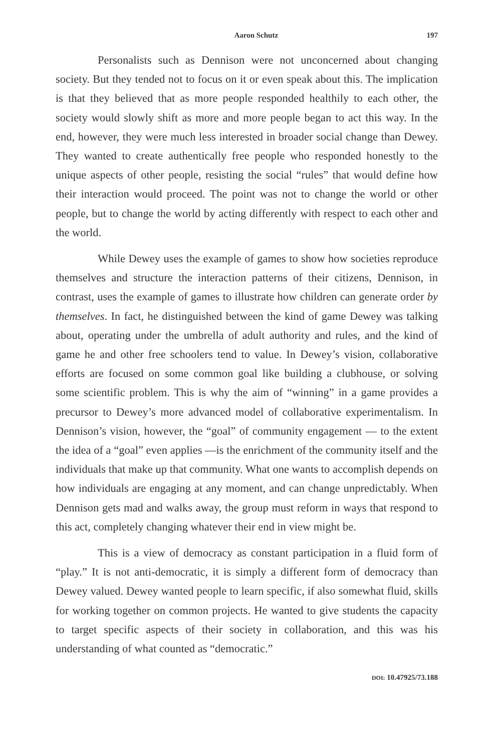Aaron Schutz 197
Personalists such as Dennison were not unconcerned about changing society. But they tended not to focus on it or even speak about this. The implication is that they believed that as more people responded healthily to each other, the society would slowly shift as more and more people began to act this way. In the end, however, they were much less interested in broader social change than Dewey. They wanted to create authentically free people who responded honestly to the unique aspects of other people, resisting the social “rules” that would define how their interaction would proceed. The point was not to change the world or other people, but to change the world by acting differently with respect to each other and the world.
While Dewey uses the example of games to show how societies reproduce themselves and structure the interaction patterns of their citizens, Dennison, in contrast, uses the example of games to illustrate how children can generate order by themselves. In fact, he distinguished between the kind of game Dewey was talking about, operating under the umbrella of adult authority and rules, and the kind of game he and other free schoolers tend to value. In Dewey’s vision, collaborative efforts are focused on some common goal like building a clubhouse, or solving some scientific problem. This is why the aim of “winning” in a game provides a precursor to Dewey’s more advanced model of collaborative experimentalism. In Dennison’s vision, however, the “goal” of community engagement — to the extent the idea of a “goal” even applies —is the enrichment of the community itself and the individuals that make up that community. What one wants to accomplish depends on how individuals are engaging at any moment, and can change unpredictably. When Dennison gets mad and walks away, the group must reform in ways that respond to this act, completely changing whatever their end in view might be.
This is a view of democracy as constant participation in a fluid form of “play.” It is not anti-democratic, it is simply a different form of democracy than Dewey valued. Dewey wanted people to learn specific, if also somewhat fluid, skills for working together on common projects. He wanted to give students the capacity to target specific aspects of their society in collaboration, and this was his understanding of what counted as “democratic.”
DOI: 10.47925/73.188